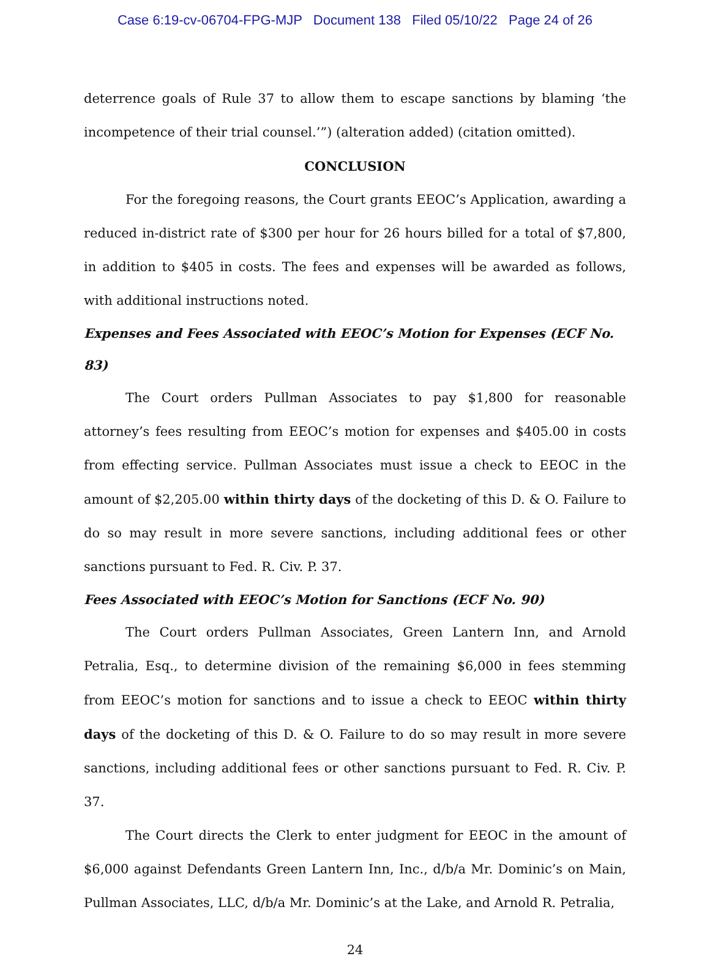Case 6:19-cv-06704-FPG-MJP Document 138 Filed 05/10/22 Page 24 of 26
deterrence goals of Rule 37 to allow them to escape sanctions by blaming ‘the incompetence of their trial counsel.’”) (alteration added) (citation omitted).
CONCLUSION
For the foregoing reasons, the Court grants EEOC’s Application, awarding a reduced in-district rate of $300 per hour for 26 hours billed for a total of $7,800, in addition to $405 in costs. The fees and expenses will be awarded as follows, with additional instructions noted.
Expenses and Fees Associated with EEOC’s Motion for Expenses (ECF No. 83)
The Court orders Pullman Associates to pay $1,800 for reasonable attorney’s fees resulting from EEOC’s motion for expenses and $405.00 in costs from effecting service. Pullman Associates must issue a check to EEOC in the amount of $2,205.00 within thirty days of the docketing of this D. & O. Failure to do so may result in more severe sanctions, including additional fees or other sanctions pursuant to Fed. R. Civ. P. 37.
Fees Associated with EEOC’s Motion for Sanctions (ECF No. 90)
The Court orders Pullman Associates, Green Lantern Inn, and Arnold Petralia, Esq., to determine division of the remaining $6,000 in fees stemming from EEOC’s motion for sanctions and to issue a check to EEOC within thirty days of the docketing of this D. & O. Failure to do so may result in more severe sanctions, including additional fees or other sanctions pursuant to Fed. R. Civ. P. 37.
The Court directs the Clerk to enter judgment for EEOC in the amount of $6,000 against Defendants Green Lantern Inn, Inc., d/b/a Mr. Dominic’s on Main, Pullman Associates, LLC, d/b/a Mr. Dominic’s at the Lake, and Arnold R. Petralia,
24